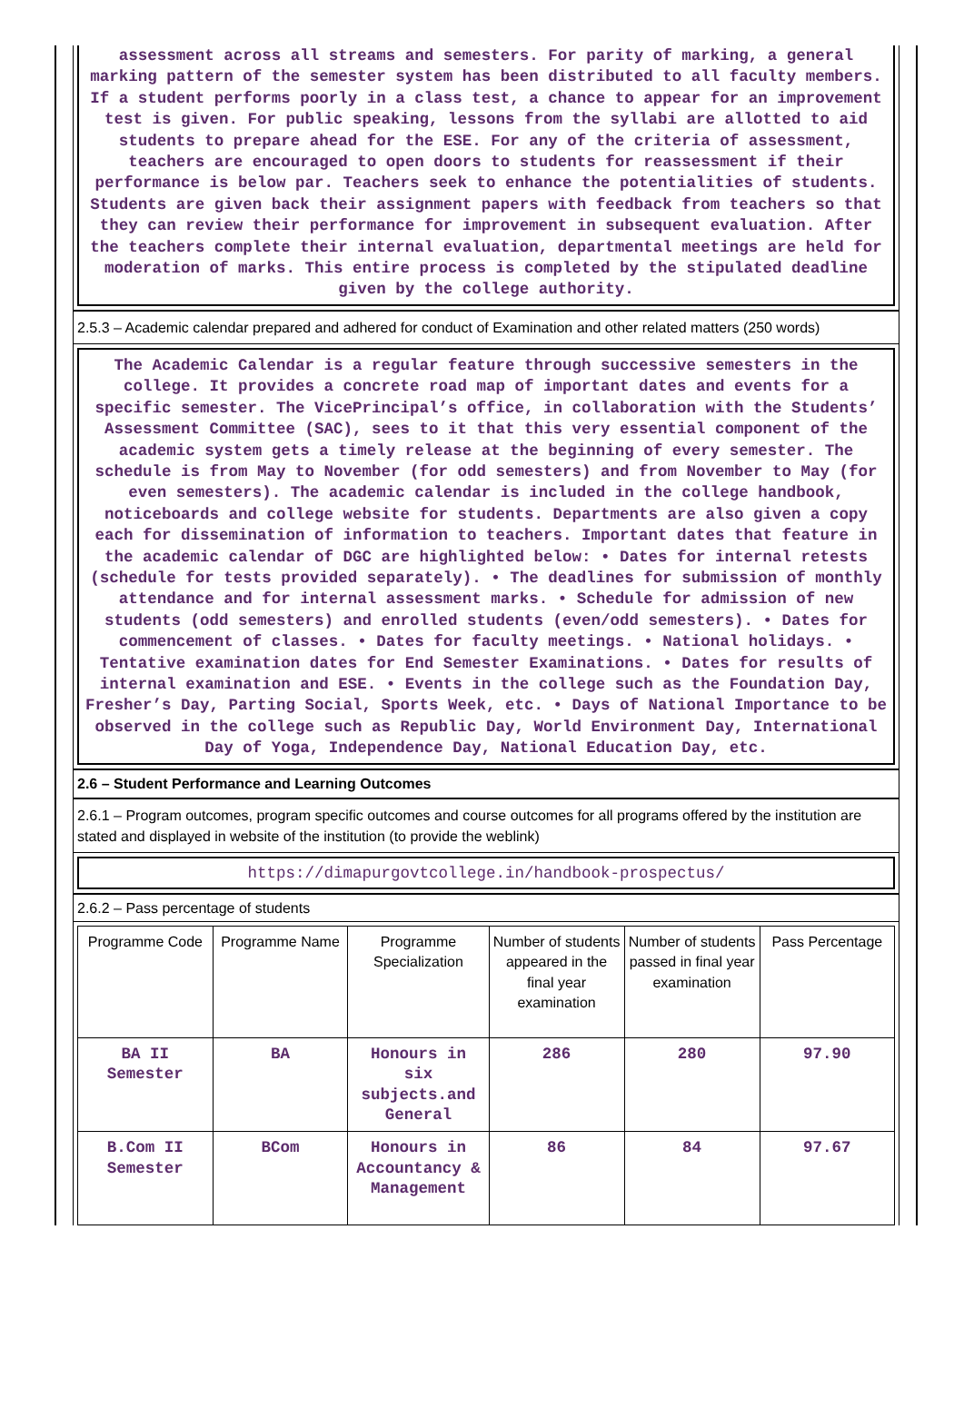assessment across all streams and semesters. For parity of marking, a general marking pattern of the semester system has been distributed to all faculty members. If a student performs poorly in a class test, a chance to appear for an improvement test is given. For public speaking, lessons from the syllabi are allotted to aid students to prepare ahead for the ESE. For any of the criteria of assessment, teachers are encouraged to open doors to students for reassessment if their performance is below par. Teachers seek to enhance the potentialities of students. Students are given back their assignment papers with feedback from teachers so that they can review their performance for improvement in subsequent evaluation. After the teachers complete their internal evaluation, departmental meetings are held for moderation of marks. This entire process is completed by the stipulated deadline given by the college authority.
2.5.3 – Academic calendar prepared and adhered for conduct of Examination and other related matters (250 words)
The Academic Calendar is a regular feature through successive semesters in the college. It provides a concrete road map of important dates and events for a specific semester. The VicePrincipal’s office, in collaboration with the Students’ Assessment Committee (SAC), sees to it that this very essential component of the academic system gets a timely release at the beginning of every semester. The schedule is from May to November (for odd semesters) and from November to May (for even semesters). The academic calendar is included in the college handbook, noticeboards and college website for students. Departments are also given a copy each for dissemination of information to teachers. Important dates that feature in the academic calendar of DGC are highlighted below: • Dates for internal retests (schedule for tests provided separately). • The deadlines for submission of monthly attendance and for internal assessment marks. • Schedule for admission of new students (odd semesters) and enrolled students (even/odd semesters). • Dates for commencement of classes. • Dates for faculty meetings. • National holidays. • Tentative examination dates for End Semester Examinations. • Dates for results of internal examination and ESE. • Events in the college such as the Foundation Day, Fresher’s Day, Parting Social, Sports Week, etc. • Days of National Importance to be observed in the college such as Republic Day, World Environment Day, International Day of Yoga, Independence Day, National Education Day, etc.
2.6 – Student Performance and Learning Outcomes
2.6.1 – Program outcomes, program specific outcomes and course outcomes for all programs offered by the institution are stated and displayed in website of the institution (to provide the weblink)
https://dimapurgovtcollege.in/handbook-prospectus/
2.6.2 – Pass percentage of students
| Programme Code | Programme Name | Programme Specialization | Number of students appeared in the final year examination | Number of students passed in final year examination | Pass Percentage |
| --- | --- | --- | --- | --- | --- |
| BA II Semester | BA | Honours in six subjects.and General | 286 | 280 | 97.90 |
| B.Com II Semester | BCom | Honours in Accountancy & Management | 86 | 84 | 97.67 |